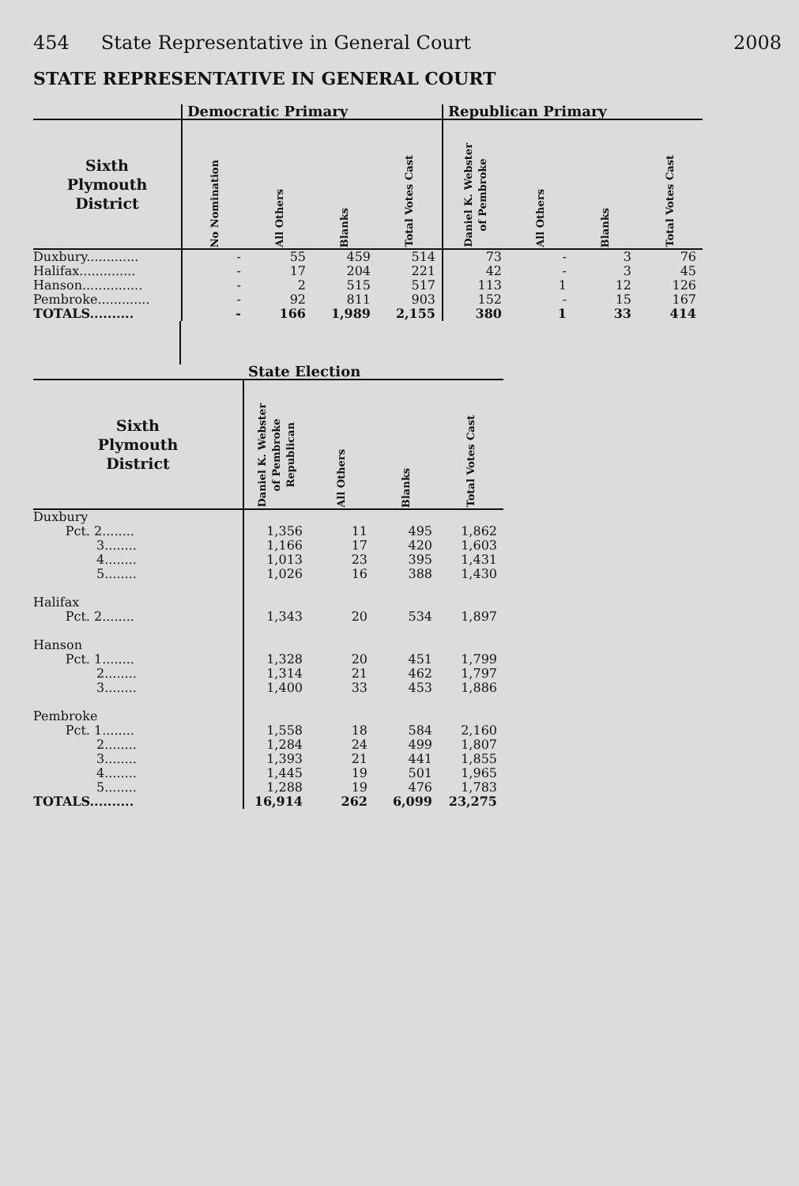454 State Representative in General Court 2008
STATE REPRESENTATIVE IN GENERAL COURT
| | Democratic Primary | | | | Republican Primary | | | |
| --- | --- | --- | --- | --- | --- | --- | --- | --- |
| Sixth Plymouth District | No Nomination | All Others | Blanks | Total Votes Cast | Daniel K. Webster of Pembroke | All Others | Blanks | Total Votes Cast |
| Duxbury............. | - | 55 | 459 | 514 | 73 | - | 3 | 76 |
| Halifax.............. | - | 17 | 204 | 221 | 42 | - | 3 | 45 |
| Hanson............... | - | 2 | 515 | 517 | 113 | 1 | 12 | 126 |
| Pembroke............. | - | 92 | 811 | 903 | 152 | - | 15 | 167 |
| TOTALS.......... | - | 166 | 1,989 | 2,155 | 380 | 1 | 33 | 414 |
| | State Election | | | |
| --- | --- | --- | --- | --- |
| Sixth Plymouth District | Daniel K. Webster of Pembroke Republican | All Others | Blanks | Total Votes Cast |
| Duxbury | | | | |
| Pct. 2........ | 1,356 | 11 | 495 | 1,862 |
| 3........ | 1,166 | 17 | 420 | 1,603 |
| 4........ | 1,013 | 23 | 395 | 1,431 |
| 5........ | 1,026 | 16 | 388 | 1,430 |
| Halifax | | | | |
| Pct. 2........ | 1,343 | 20 | 534 | 1,897 |
| Hanson | | | | |
| Pct. 1........ | 1,328 | 20 | 451 | 1,799 |
| 2........ | 1,314 | 21 | 462 | 1,797 |
| 3........ | 1,400 | 33 | 453 | 1,886 |
| Pembroke | | | | |
| Pct. 1........ | 1,558 | 18 | 584 | 2,160 |
| 2........ | 1,284 | 24 | 499 | 1,807 |
| 3........ | 1,393 | 21 | 441 | 1,855 |
| 4........ | 1,445 | 19 | 501 | 1,965 |
| 5........ | 1,288 | 19 | 476 | 1,783 |
| TOTALS.......... | 16,914 | 262 | 6,099 | 23,275 |